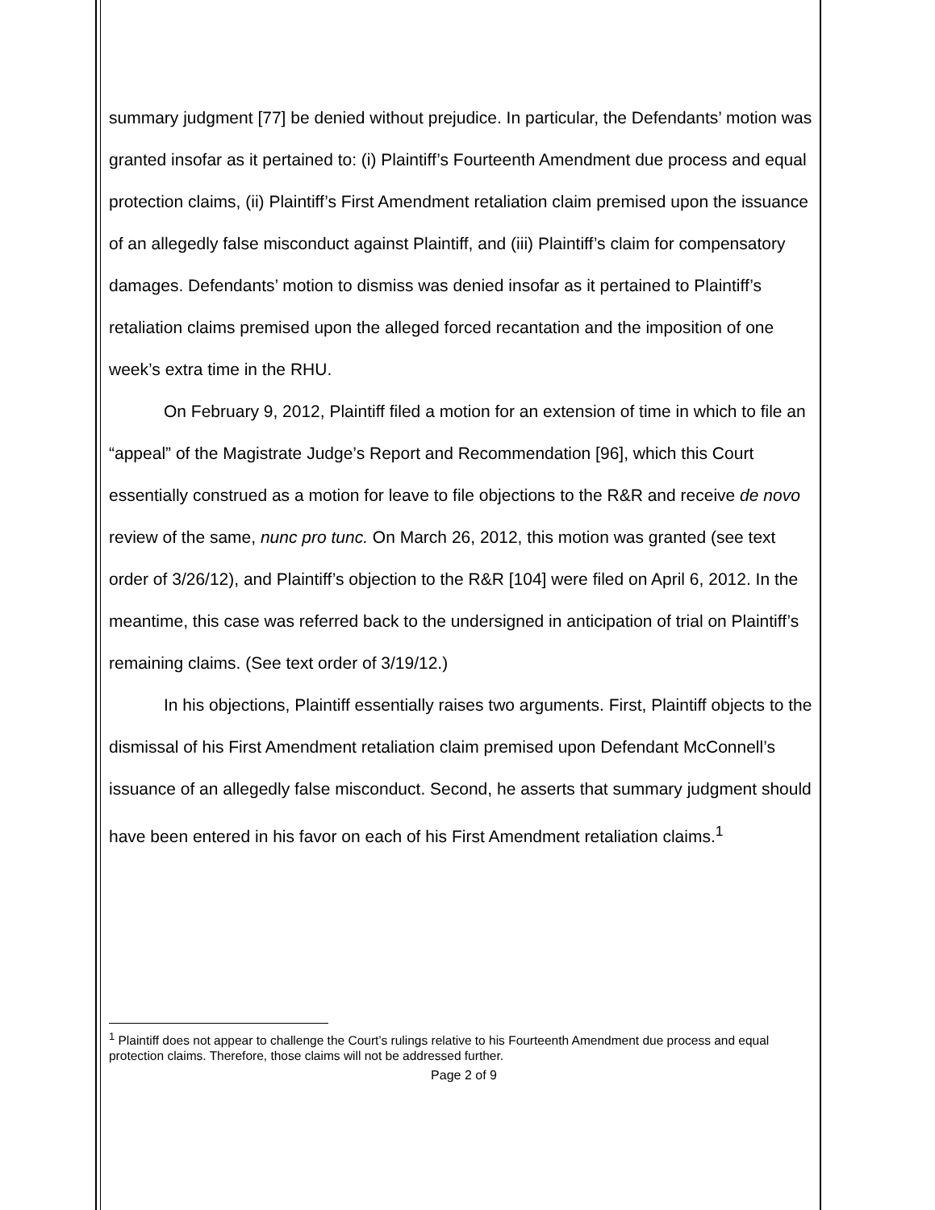summary judgment [77] be denied without prejudice. In particular, the Defendants’ motion was granted insofar as it pertained to: (i) Plaintiff’s Fourteenth Amendment due process and equal protection claims, (ii) Plaintiff’s First Amendment retaliation claim premised upon the issuance of an allegedly false misconduct against Plaintiff, and (iii) Plaintiff’s claim for compensatory damages. Defendants’ motion to dismiss was denied insofar as it pertained to Plaintiff’s retaliation claims premised upon the alleged forced recantation and the imposition of one week’s extra time in the RHU.
On February 9, 2012, Plaintiff filed a motion for an extension of time in which to file an “appeal” of the Magistrate Judge’s Report and Recommendation [96], which this Court essentially construed as a motion for leave to file objections to the R&R and receive de novo review of the same, nunc pro tunc. On March 26, 2012, this motion was granted (see text order of 3/26/12), and Plaintiff’s objection to the R&R [104] were filed on April 6, 2012. In the meantime, this case was referred back to the undersigned in anticipation of trial on Plaintiff’s remaining claims. (See text order of 3/19/12.)
In his objections, Plaintiff essentially raises two arguments. First, Plaintiff objects to the dismissal of his First Amendment retaliation claim premised upon Defendant McConnell’s issuance of an allegedly false misconduct. Second, he asserts that summary judgment should have been entered in his favor on each of his First Amendment retaliation claims.<sup>1</sup>
<sup>1</sup> Plaintiff does not appear to challenge the Court’s rulings relative to his Fourteenth Amendment due process and equal protection claims. Therefore, those claims will not be addressed further.
Page 2 of 9